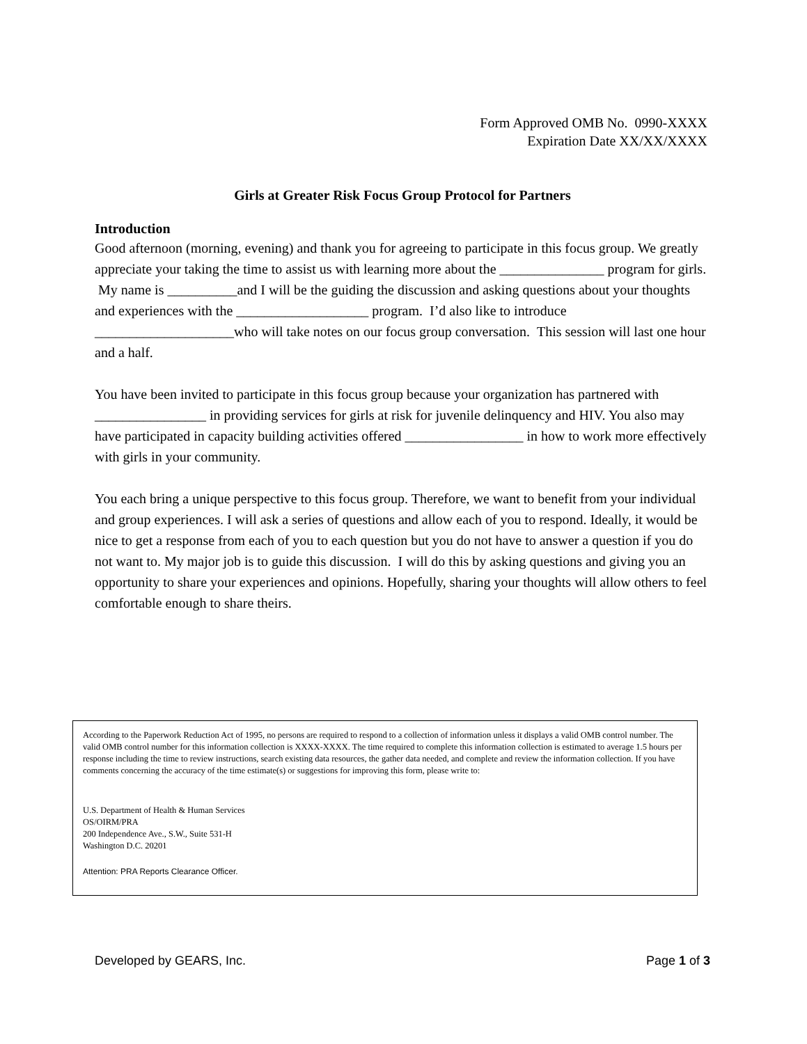Form Approved OMB No. 0990-XXXX
Expiration Date XX/XX/XXXX
Girls at Greater Risk Focus Group Protocol for Partners
Introduction
Good afternoon (morning, evening) and thank you for agreeing to participate in this focus group. We greatly appreciate your taking the time to assist us with learning more about the _______________ program for girls. My name is __________and I will be the guiding the discussion and asking questions about your thoughts and experiences with the ___________________ program. I’d also like to introduce ____________________who will take notes on our focus group conversation. This session will last one hour and a half.
You have been invited to participate in this focus group because your organization has partnered with ________________ in providing services for girls at risk for juvenile delinquency and HIV. You also may have participated in capacity building activities offered _________________ in how to work more effectively with girls in your community.
You each bring a unique perspective to this focus group. Therefore, we want to benefit from your individual and group experiences. I will ask a series of questions and allow each of you to respond. Ideally, it would be nice to get a response from each of you to each question but you do not have to answer a question if you do not want to. My major job is to guide this discussion. I will do this by asking questions and giving you an opportunity to share your experiences and opinions. Hopefully, sharing your thoughts will allow others to feel comfortable enough to share theirs.
According to the Paperwork Reduction Act of 1995, no persons are required to respond to a collection of information unless it displays a valid OMB control number. The valid OMB control number for this information collection is XXXX-XXXX. The time required to complete this information collection is estimated to average 1.5 hours per response including the time to review instructions, search existing data resources, the gather data needed, and complete and review the information collection. If you have comments concerning the accuracy of the time estimate(s) or suggestions for improving this form, please write to:
U.S. Department of Health & Human Services
OS/OIRM/PRA
200 Independence Ave., S.W., Suite 531-H
Washington D.C. 20201
Attention: PRA Reports Clearance Officer.
Developed by GEARS, Inc. Page 1 of 3